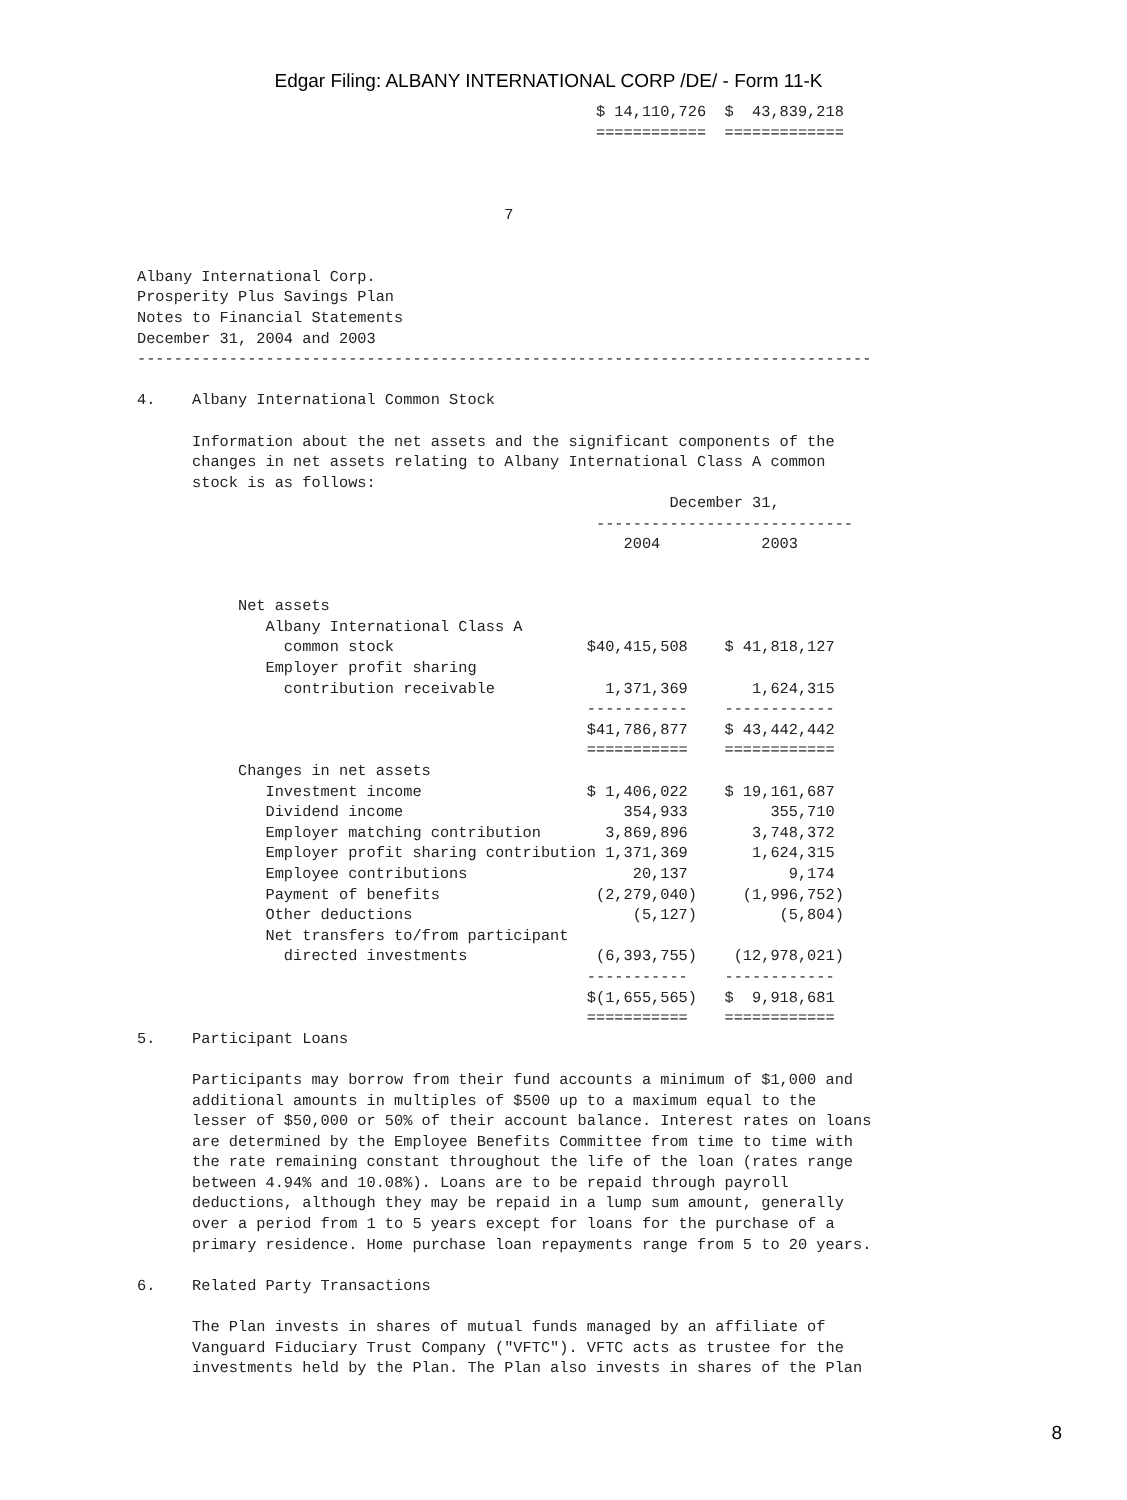Edgar Filing: ALBANY INTERNATIONAL CORP /DE/ - Form 11-K
                                                  $ 14,110,726  $  43,839,218
                                                  ============  =============



                                        7


Albany International Corp.
Prosperity Plus Savings Plan
Notes to Financial Statements
December 31, 2004 and 2003
--------------------------------------------------------------------------------

4.    Albany International Common Stock

      Information about the net assets and the significant components of the
      changes in net assets relating to Albany International Class A common
      stock is as follows:
                                                          December 31,
                                                  ----------------------------
                                                     2004           2003


           Net assets
              Albany International Class A
                common stock                     $40,415,508    $ 41,818,127
              Employer profit sharing
                contribution receivable            1,371,369       1,624,315
                                                 -----------    ------------
                                                 $41,786,877    $ 43,442,442
                                                 ===========    ============
           Changes in net assets
              Investment income                  $ 1,406,022    $ 19,161,687
              Dividend income                        354,933         355,710
              Employer matching contribution       3,869,896       3,748,372
              Employer profit sharing contribution 1,371,369       1,624,315
              Employee contributions                  20,137           9,174
              Payment of benefits                 (2,279,040)     (1,996,752)
              Other deductions                        (5,127)         (5,804)
              Net transfers to/from participant
                directed investments              (6,393,755)    (12,978,021)
                                                 -----------    ------------
                                                 $(1,655,565)   $  9,918,681
                                                 ===========    ============
5.    Participant Loans

      Participants may borrow from their fund accounts a minimum of $1,000 and
      additional amounts in multiples of $500 up to a maximum equal to the
      lesser of $50,000 or 50% of their account balance. Interest rates on loans
      are determined by the Employee Benefits Committee from time to time with
      the rate remaining constant throughout the life of the loan (rates range
      between 4.94% and 10.08%). Loans are to be repaid through payroll
      deductions, although they may be repaid in a lump sum amount, generally
      over a period from 1 to 5 years except for loans for the purchase of a
      primary residence. Home purchase loan repayments range from 5 to 20 years.

6.    Related Party Transactions

      The Plan invests in shares of mutual funds managed by an affiliate of
      Vanguard Fiduciary Trust Company ("VFTC"). VFTC acts as trustee for the
      investments held by the Plan. The Plan also invests in shares of the Plan
8